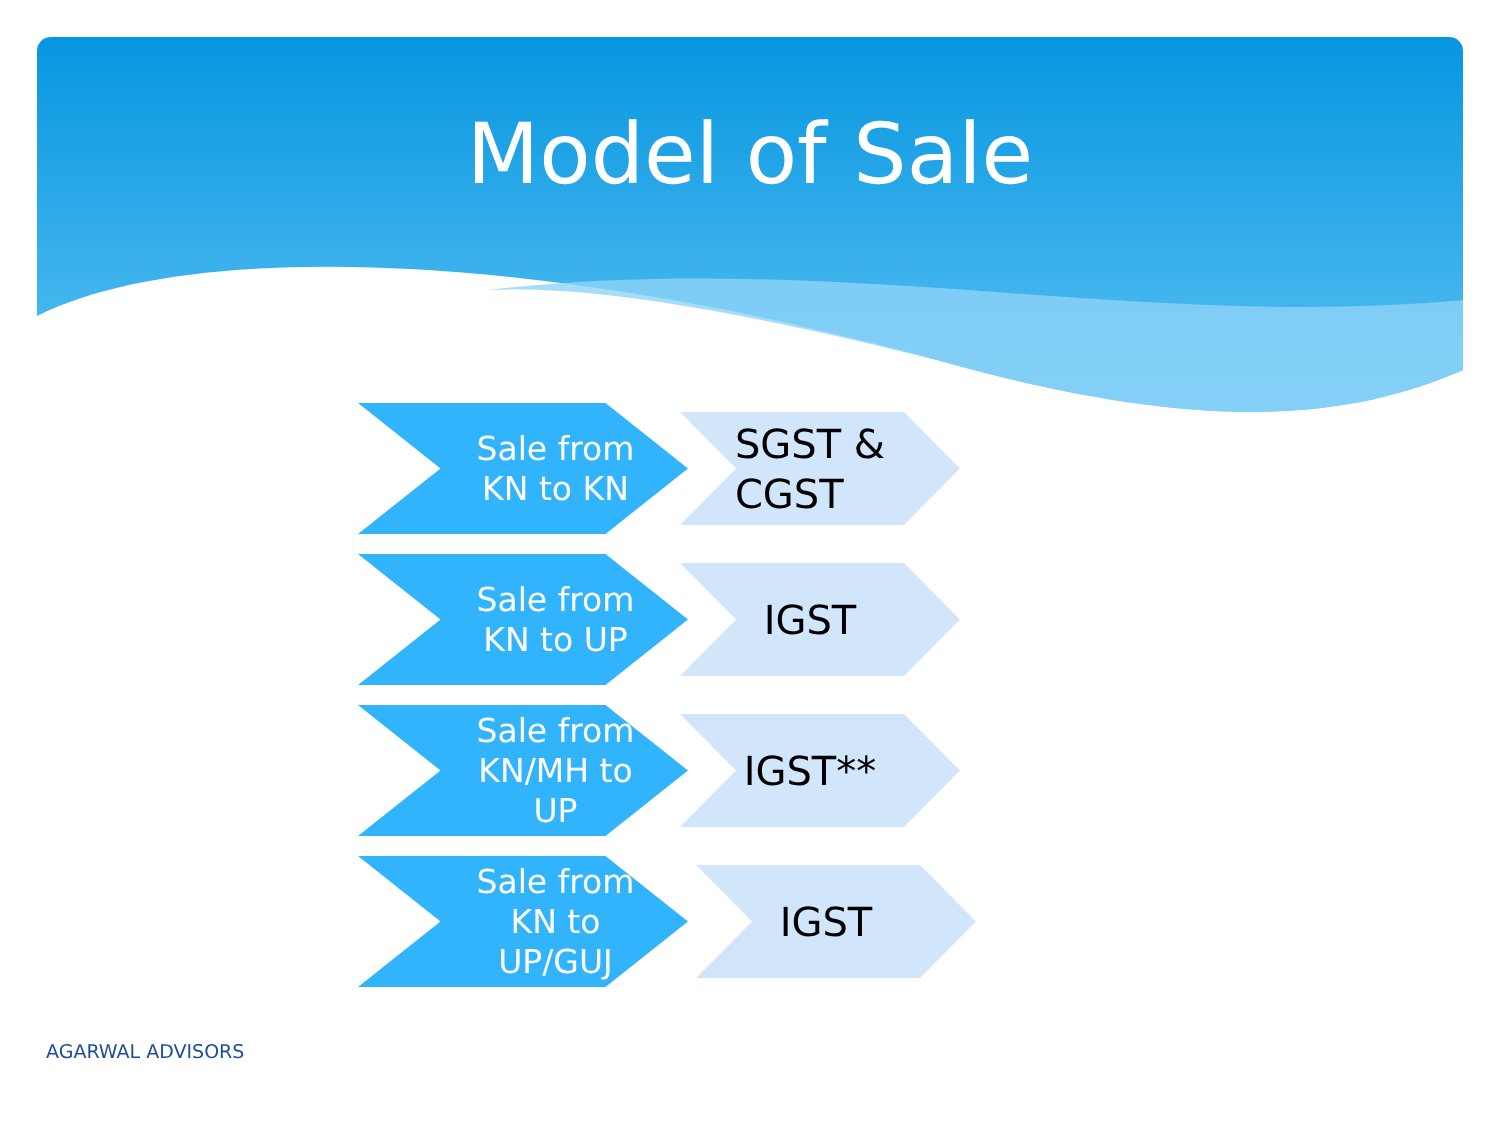Model of Sale
Sale from
KN to KN
SGST &
CGST
Sale from
KN to UP
IGST
Sale from
KN/MH to
UP
IGST**
Sale from
KN to
UP/GUJ
IGST
AGARWAL ADVISORS